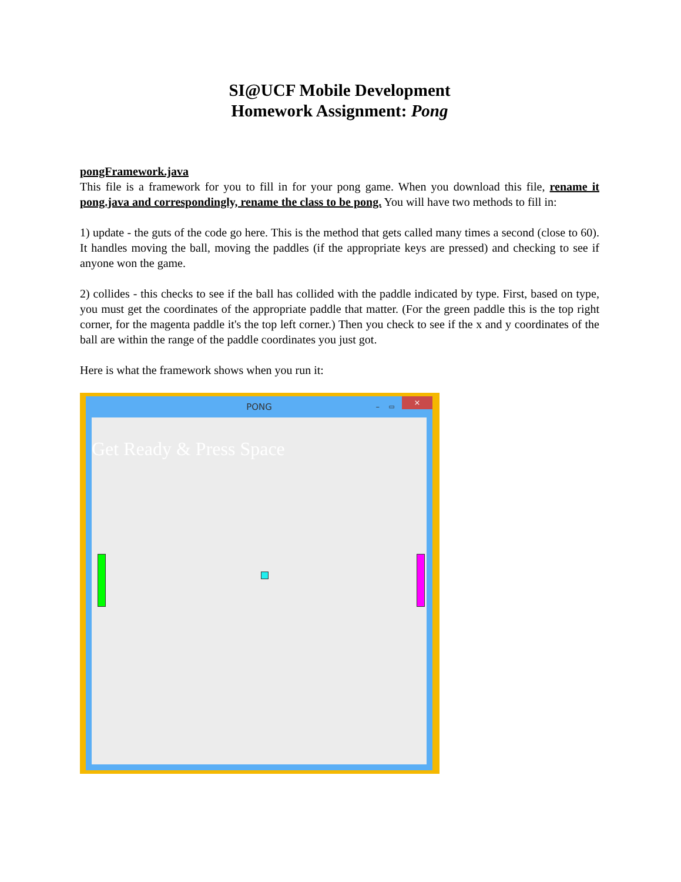SI@UCF Mobile Development
Homework Assignment: Pong
pongFramework.java
This file is a framework for you to fill in for your pong game. When you download this file, rename it pong.java and correspondingly, rename the class to be pong. You will have two methods to fill in:
1) update - the guts of the code go here. This is the method that gets called many times a second (close to 60). It handles moving the ball, moving the paddles (if the appropriate keys are pressed) and checking to see if anyone won the game.
2) collides - this checks to see if the ball has collided with the paddle indicated by type. First, based on type, you must get the coordinates of the appropriate paddle that matter. (For the green paddle this is the top right corner, for the magenta paddle it's the top left corner.) Then you check to see if the x and y coordinates of the ball are within the range of the paddle coordinates you just got.
Here is what the framework shows when you run it:
PONG – ▭ ×
Get Ready & Press Space